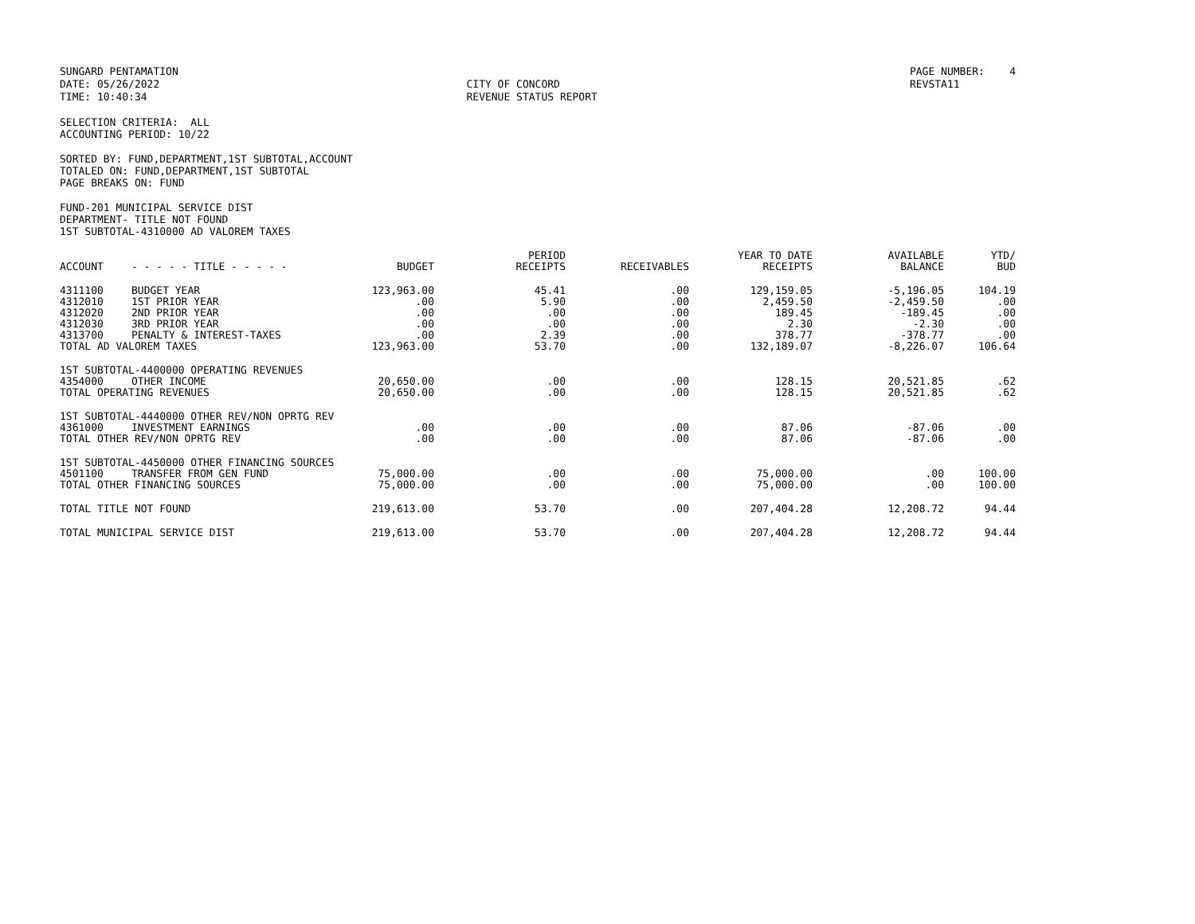SUNGARD PENTAMATION DATE: 05/26/2022 TIME: 10:40:34
CITY OF CONCORD REVENUE STATUS REPORT
PAGE NUMBER: 4 REVSTA11
SELECTION CRITERIA: ALL
ACCOUNTING PERIOD: 10/22
SORTED BY: FUND,DEPARTMENT,1ST SUBTOTAL,ACCOUNT
TOTALED ON: FUND,DEPARTMENT,1ST SUBTOTAL
PAGE BREAKS ON: FUND
FUND-201 MUNICIPAL SERVICE DIST
DEPARTMENT- TITLE NOT FOUND
1ST SUBTOTAL-4310000 AD VALOREM TAXES
| ACCOUNT | - - - - - TITLE - - - - - | BUDGET | PERIOD RECEIPTS | RECEIVABLES | YEAR TO DATE RECEIPTS | AVAILABLE BALANCE | YTD/ BUD |
| --- | --- | --- | --- | --- | --- | --- | --- |
| 4311100 | BUDGET YEAR | 123,963.00 | 45.41 | .00 | 129,159.05 | -5,196.05 | 104.19 |
| 4312010 | 1ST PRIOR YEAR | .00 | 5.90 | .00 | 2,459.50 | -2,459.50 | .00 |
| 4312020 | 2ND PRIOR YEAR | .00 | .00 | .00 | 189.45 | -189.45 | .00 |
| 4312030 | 3RD PRIOR YEAR | .00 | .00 | .00 | 2.30 | -2.30 | .00 |
| 4313700 | PENALTY & INTEREST-TAXES | .00 | 2.39 | .00 | 378.77 | -378.77 | .00 |
| TOTAL AD VALOREM TAXES | | 123,963.00 | 53.70 | .00 | 132,189.07 | -8,226.07 | 106.64 |
| 1ST SUBTOTAL-4400000 OPERATING REVENUES | | | | | | | |
| 4354000 | OTHER INCOME | 20,650.00 | .00 | .00 | 128.15 | 20,521.85 | .62 |
| TOTAL OPERATING REVENUES | | 20,650.00 | .00 | .00 | 128.15 | 20,521.85 | .62 |
| 1ST SUBTOTAL-4440000 OTHER REV/NON OPRTG REV | | | | | | | |
| 4361000 | INVESTMENT EARNINGS | .00 | .00 | .00 | 87.06 | -87.06 | .00 |
| TOTAL OTHER REV/NON OPRTG REV | | .00 | .00 | .00 | 87.06 | -87.06 | .00 |
| 1ST SUBTOTAL-4450000 OTHER FINANCING SOURCES | | | | | | | |
| 4501100 | TRANSFER FROM GEN FUND | 75,000.00 | .00 | .00 | 75,000.00 | .00 | 100.00 |
| TOTAL OTHER FINANCING SOURCES | | 75,000.00 | .00 | .00 | 75,000.00 | .00 | 100.00 |
| TOTAL TITLE NOT FOUND | | 219,613.00 | 53.70 | .00 | 207,404.28 | 12,208.72 | 94.44 |
| TOTAL MUNICIPAL SERVICE DIST | | 219,613.00 | 53.70 | .00 | 207,404.28 | 12,208.72 | 94.44 |